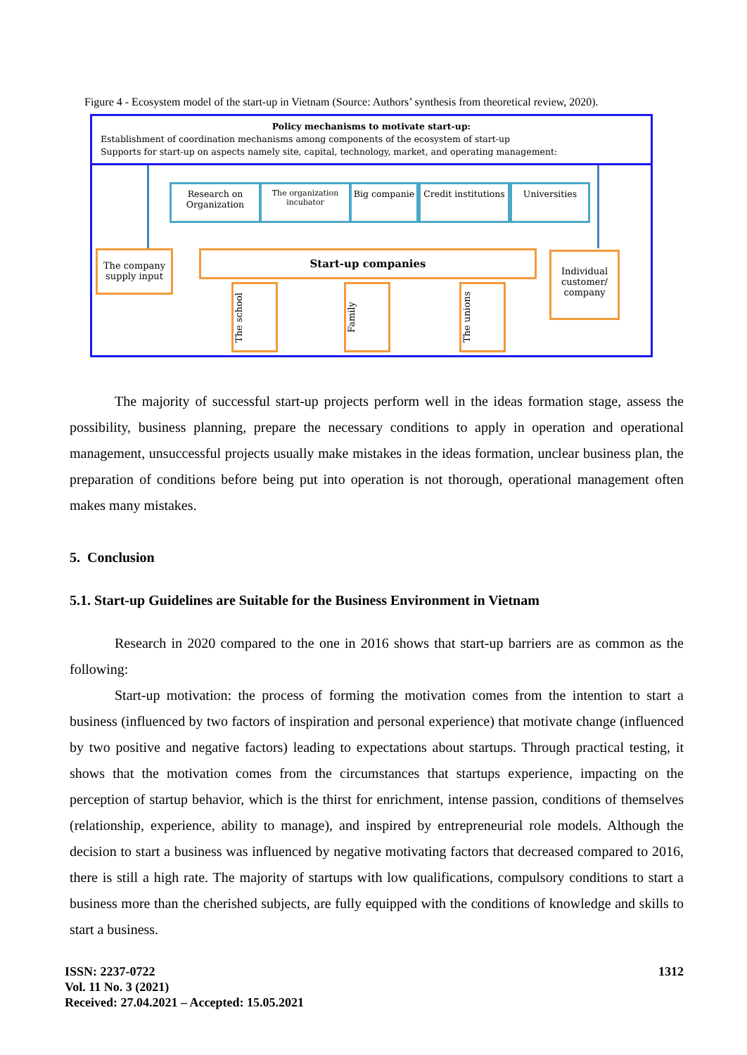Figure 4 - Ecosystem model of the start-up in Vietnam (Source: Authors’ synthesis from theoretical review, 2020).
Policy mechanisms to motivate start-up:
Establishment of coordination mechanisms among components of the ecosystem of start-up
Supports for start-up on aspects namely site, capital, technology, market, and operating management:
Research on Organization
The organization incubator
Big companie
Credit institutions
Universities
The company supply input
Start-up companies
Individual customer/ company
The school
Family
The unions
The majority of successful start-up projects perform well in the ideas formation stage, assess the possibility, business planning, prepare the necessary conditions to apply in operation and operational management, unsuccessful projects usually make mistakes in the ideas formation, unclear business plan, the preparation of conditions before being put into operation is not thorough, operational management often makes many mistakes.
5. Conclusion
5.1. Start-up Guidelines are Suitable for the Business Environment in Vietnam
Research in 2020 compared to the one in 2016 shows that start-up barriers are as common as the following:
Start-up motivation: the process of forming the motivation comes from the intention to start a business (influenced by two factors of inspiration and personal experience) that motivate change (influenced by two positive and negative factors) leading to expectations about startups. Through practical testing, it shows that the motivation comes from the circumstances that startups experience, impacting on the perception of startup behavior, which is the thirst for enrichment, intense passion, conditions of themselves (relationship, experience, ability to manage), and inspired by entrepreneurial role models. Although the decision to start a business was influenced by negative motivating factors that decreased compared to 2016, there is still a high rate. The majority of startups with low qualifications, compulsory conditions to start a business more than the cherished subjects, are fully equipped with the conditions of knowledge and skills to start a business.
ISSN: 2237-0722
Vol. 11 No. 3 (2021)
Received: 27.04.2021 – Accepted: 15.05.2021
1312